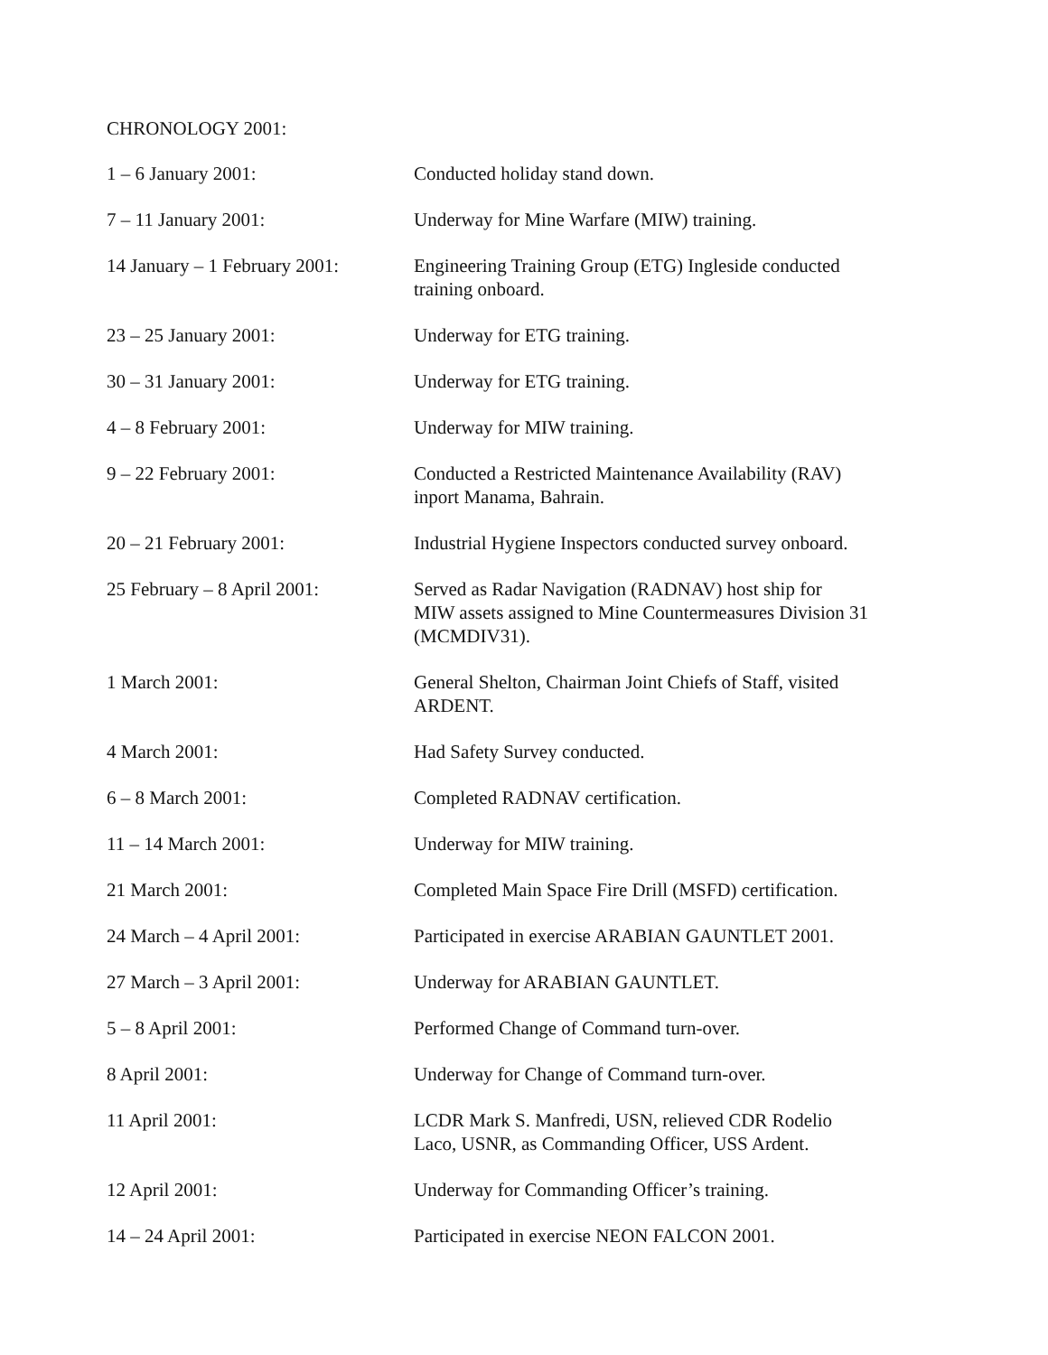CHRONOLOGY 2001:
| 1 – 6 January 2001: | Conducted holiday stand down. |
| 7 – 11 January 2001: | Underway for Mine Warfare (MIW) training. |
| 14 January – 1 February 2001: | Engineering Training Group (ETG) Ingleside conducted training onboard. |
| 23 – 25 January 2001: | Underway for ETG training. |
| 30 – 31 January 2001: | Underway for ETG training. |
| 4 – 8 February 2001: | Underway for MIW training. |
| 9 – 22 February 2001: | Conducted a Restricted Maintenance Availability (RAV) inport Manama, Bahrain. |
| 20 – 21 February 2001: | Industrial Hygiene Inspectors conducted survey onboard. |
| 25 February – 8 April 2001: | Served as Radar Navigation (RADNAV) host ship for MIW assets assigned to Mine Countermeasures Division 31 (MCMDIV31). |
| 1 March 2001: | General Shelton, Chairman Joint Chiefs of Staff, visited ARDENT. |
| 4 March 2001: | Had Safety Survey conducted. |
| 6 – 8 March 2001: | Completed RADNAV certification. |
| 11 – 14 March 2001: | Underway for MIW training. |
| 21 March 2001: | Completed Main Space Fire Drill (MSFD) certification. |
| 24 March – 4 April 2001: | Participated in exercise ARABIAN GAUNTLET 2001. |
| 27 March – 3 April 2001: | Underway for ARABIAN GAUNTLET. |
| 5 – 8 April 2001: | Performed Change of Command turn-over. |
| 8 April 2001: | Underway for Change of Command turn-over. |
| 11 April 2001: | LCDR Mark S. Manfredi, USN, relieved CDR Rodelio Laco, USNR, as Commanding Officer, USS Ardent. |
| 12 April 2001: | Underway for Commanding Officer’s training. |
| 14 – 24 April 2001: | Participated in exercise NEON FALCON 2001. |